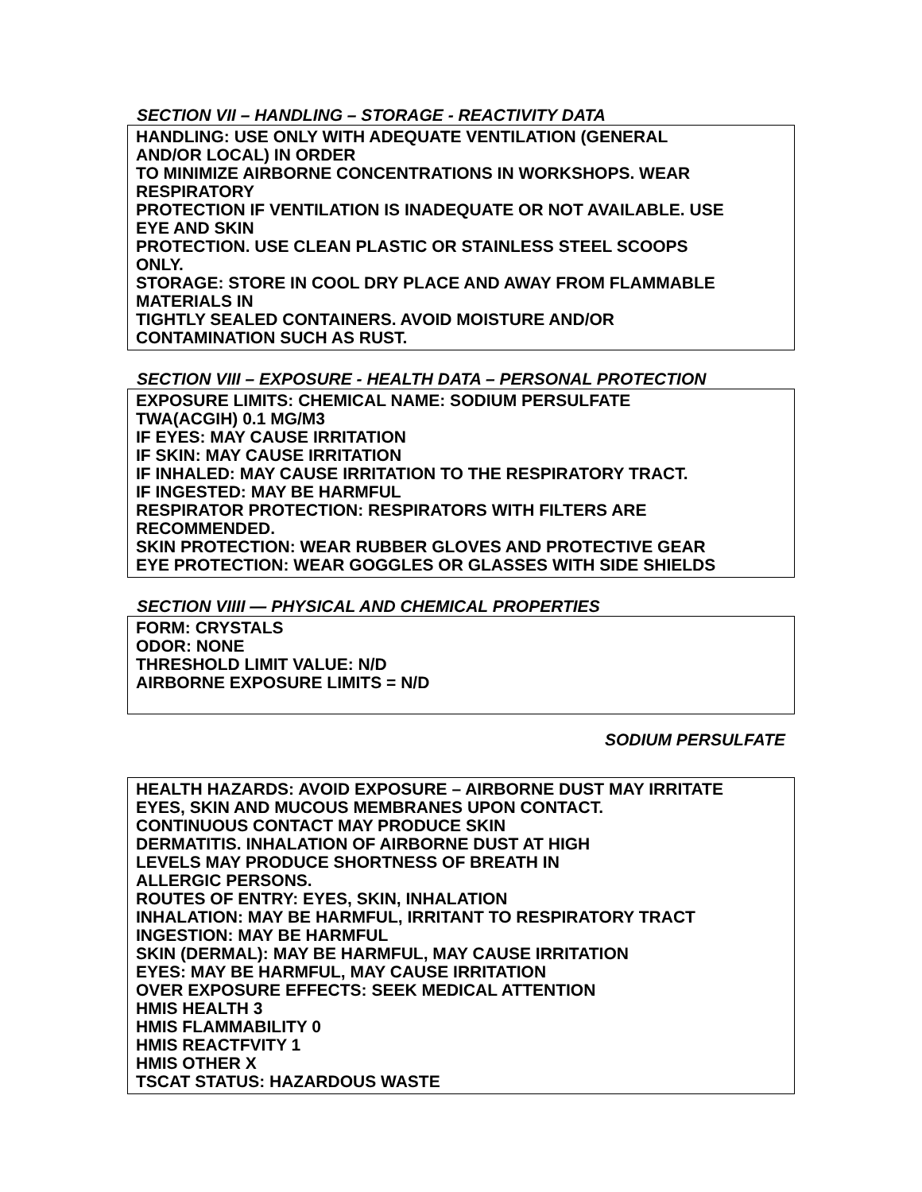SECTION VII – HANDLING – STORAGE - REACTIVITY DATA
HANDLING: USE ONLY WITH ADEQUATE VENTILATION (GENERAL
AND/OR LOCAL) IN ORDER
TO MINIMIZE AIRBORNE CONCENTRATIONS IN WORKSHOPS. WEAR
RESPIRATORY
PROTECTION IF VENTILATION IS INADEQUATE OR NOT AVAILABLE. USE
EYE AND SKIN
PROTECTION. USE CLEAN PLASTIC OR STAINLESS STEEL SCOOPS
ONLY.
STORAGE: STORE IN COOL DRY PLACE AND AWAY FROM FLAMMABLE
MATERIALS IN
TIGHTLY SEALED CONTAINERS. AVOID MOISTURE AND/OR
CONTAMINATION SUCH AS RUST.
SECTION VIII – EXPOSURE - HEALTH DATA – PERSONAL PROTECTION
EXPOSURE LIMITS: CHEMICAL NAME: SODIUM PERSULFATE
TWA(ACGIH) 0.1 MG/M3
IF EYES: MAY CAUSE IRRITATION
IF SKIN: MAY CAUSE IRRITATION
IF INHALED: MAY CAUSE IRRITATION TO THE RESPIRATORY TRACT.
IF INGESTED: MAY BE HARMFUL
RESPIRATOR PROTECTION: RESPIRATORS WITH FILTERS ARE
RECOMMENDED.
SKIN PROTECTION: WEAR RUBBER GLOVES AND PROTECTIVE GEAR
EYE PROTECTION: WEAR GOGGLES OR GLASSES WITH SIDE SHIELDS
SECTION VIIII — PHYSICAL AND CHEMICAL PROPERTIES
FORM: CRYSTALS
ODOR: NONE
THRESHOLD LIMIT VALUE: N/D
AIRBORNE EXPOSURE LIMITS = N/D
SODIUM PERSULFATE
HEALTH HAZARDS: AVOID EXPOSURE – AIRBORNE DUST MAY IRRITATE
EYES, SKIN AND MUCOUS MEMBRANES UPON CONTACT.
CONTINUOUS CONTACT MAY PRODUCE SKIN
DERMATITIS. INHALATION OF AIRBORNE DUST AT HIGH
LEVELS MAY PRODUCE SHORTNESS OF BREATH IN
ALLERGIC PERSONS.
ROUTES OF ENTRY: EYES, SKIN, INHALATION
INHALATION: MAY BE HARMFUL, IRRITANT TO RESPIRATORY TRACT
INGESTION: MAY BE HARMFUL
SKIN (DERMAL): MAY BE HARMFUL, MAY CAUSE IRRITATION
EYES: MAY BE HARMFUL, MAY CAUSE IRRITATION
OVER EXPOSURE EFFECTS: SEEK MEDICAL ATTENTION
HMIS HEALTH 3
HMIS FLAMMABILITY 0
HMIS REACTFVITY 1
HMIS OTHER X
TSCAT STATUS: HAZARDOUS WASTE